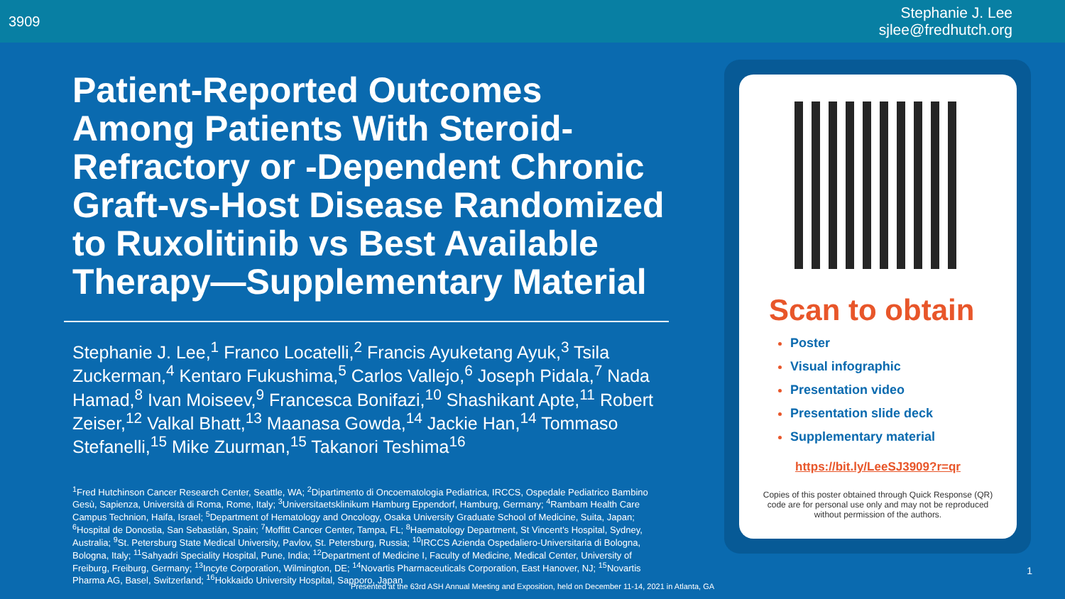3909 Stephanie J. Lee
sjlee@fredhutch.org
Patient-Reported Outcomes Among Patients With Steroid-Refractory or -Dependent Chronic Graft-vs-Host Disease Randomized to Ruxolitinib vs Best Available Therapy—Supplementary Material
Stephanie J. Lee,<sup>1</sup> Franco Locatelli,<sup>2</sup> Francis Ayuketang Ayuk,<sup>3</sup> Tsila Zuckerman,<sup>4</sup> Kentaro Fukushima,<sup>5</sup> Carlos Vallejo,<sup>6</sup> Joseph Pidala,<sup>7</sup> Nada Hamad,<sup>8</sup> Ivan Moiseev,<sup>9</sup> Francesca Bonifazi,<sup>10</sup> Shashikant Apte,<sup>11</sup> Robert Zeiser,<sup>12</sup> Valkal Bhatt,<sup>13</sup> Maanasa Gowda,<sup>14</sup> Jackie Han,<sup>14</sup> Tommaso Stefanelli,<sup>15</sup> Mike Zuurman,<sup>15</sup> Takanori Teshima<sup>16</sup>
<sup>1</sup> Fred Hutchinson Cancer Research Center, Seattle, WA; <sup>2</sup>Dipartimento di Oncoematologia Pediatrica, IRCCS, Ospedale Pediatrico Bambino Gesù, Sapienza, Università di Roma, Rome, Italy; <sup>3</sup>Universitaetsklinikum Hamburg Eppendorf, Hamburg, Germany; <sup>4</sup>Rambam Health Care Campus Technion, Haifa, Israel; <sup>5</sup>Department of Hematology and Oncology, Osaka University Graduate School of Medicine, Suita, Japan; <sup>6</sup>Hospital de Donostia, San Sebastián, Spain; <sup>7</sup>Moffitt Cancer Center, Tampa, FL; <sup>8</sup>Haematology Department, St Vincent's Hospital, Sydney, Australia; <sup>9</sup>St. Petersburg State Medical University, Pavlov, St. Petersburg, Russia; <sup>10</sup>IRCCS Azienda Ospedaliero-Universitaria di Bologna, Bologna, Italy; <sup>11</sup>Sahyadri Speciality Hospital, Pune, India; <sup>12</sup>Department of Medicine I, Faculty of Medicine, Medical Center, University of Freiburg, Freiburg, Germany; <sup>13</sup>Incyte Corporation, Wilmington, DE; <sup>14</sup>Novartis Pharmaceuticals Corporation, East Hanover, NJ; <sup>15</sup>Novartis Pharma AG, Basel, Switzerland; <sup>16</sup>Hokkaido University Hospital, Sapporo, Japan
Scan to obtain
Poster
Visual infographic
Presentation video
Presentation slide deck
Supplementary material
https://bit.ly/LeeSJ3909?r=qr
Copies of this poster obtained through Quick Response (QR) code are for personal use only and may not be reproduced without permission of the authors.
1
Presented at the 63rd ASH Annual Meeting and Exposition, held on December 11-14, 2021 in Atlanta, GA